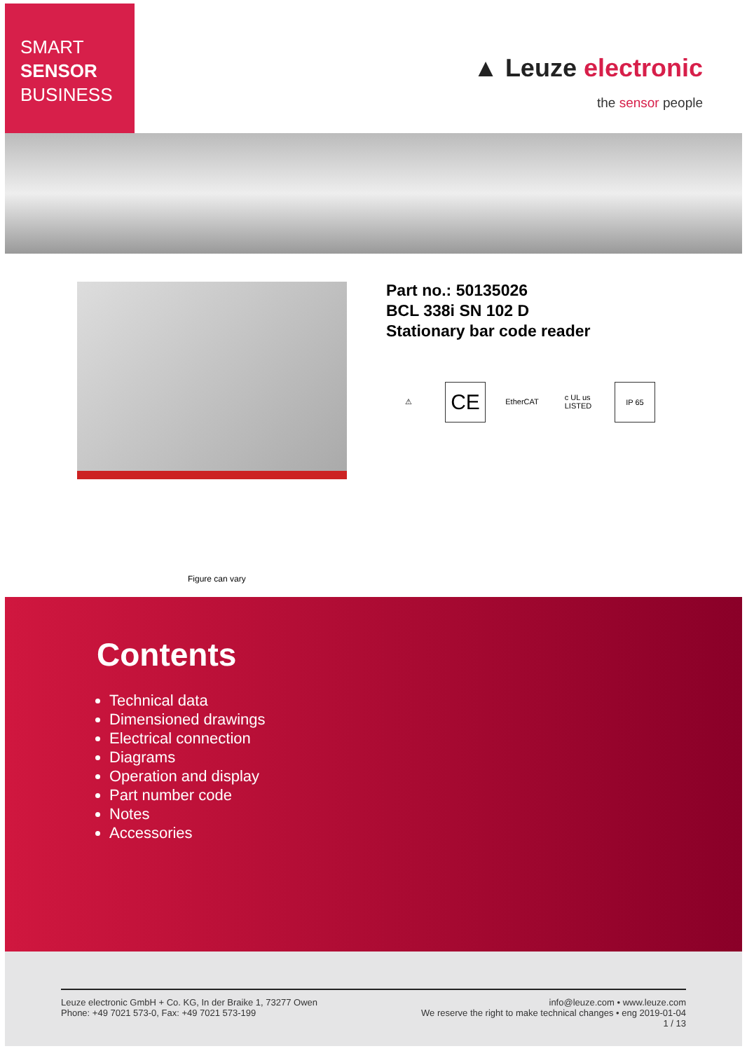SMART
SENSOR
BUSINESS
▲ Leuze electronic
the sensor people
Part no.: 50135026
BCL 338i SN 102 D
Stationary bar code reader
⚠
CE
EtherCAT c UL us
LISTED
IP 65
Figure can vary
Contents
Technical data
Dimensioned drawings
Electrical connection
Diagrams
Operation and display
Part number code
Notes
Accessories
Leuze electronic GmbH + Co. KG, In der Braike 1, 73277 Owen
Phone: +49 7021 573-0, Fax: +49 7021 573-199
info@leuze.com • www.leuze.com
We reserve the right to make technical changes • eng 2019-01-04
1 / 13